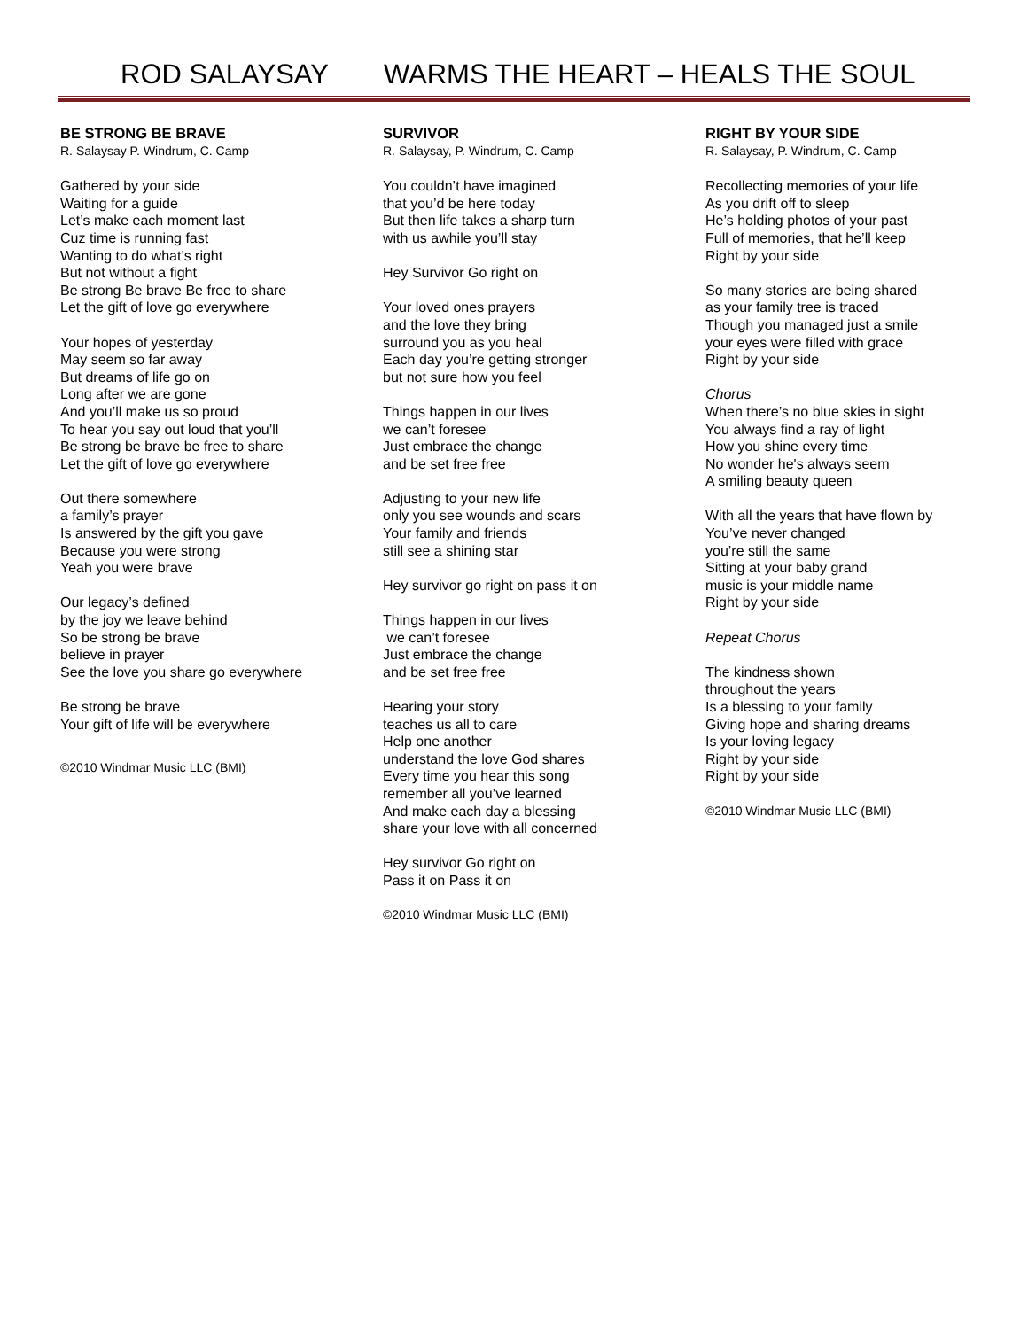ROD SALAYSAY WARMS THE HEART – HEALS THE SOUL
BE STRONG BE BRAVE
R. Salaysay P. Windrum, C. Camp
Gathered by your side
Waiting for a guide
Let’s make each moment last
Cuz time is running fast
Wanting to do what’s right
But not without a fight
Be strong Be brave Be free to share
Let the gift of love go everywhere
Your hopes of yesterday
May seem so far away
But dreams of life go on
Long after we are gone
And you’ll make us so proud
To hear you say out loud that you’ll
Be strong be brave be free to share
Let the gift of love go everywhere
Out there somewhere
a family’s prayer
Is answered by the gift you gave
Because you were strong
Yeah you were brave
Our legacy’s defined
by the joy we leave behind
So be strong be brave
believe in prayer
See the love you share go everywhere
Be strong be brave
Your gift of life will be everywhere
©2010 Windmar Music LLC (BMI)
SURVIVOR
R. Salaysay, P. Windrum, C. Camp
You couldn’t have imagined
that you’d be here today
But then life takes a sharp turn
with us awhile you’ll stay
Hey Survivor Go right on
Your loved ones prayers
and the love they bring
surround you as you heal
Each day you’re getting stronger
but not sure how you feel
Things happen in our lives
we can’t foresee
Just embrace the change
and be set free free
Adjusting to your new life
only you see wounds and scars
Your family and friends
still see a shining star
Hey survivor go right on pass it on
Things happen in our lives
we can’t foresee
Just embrace the change
and be set free free
Hearing your story
teaches us all to care
Help one another
understand the love God shares
Every time you hear this song
remember all you’ve learned
And make each day a blessing
share your love with all concerned
Hey survivor Go right on
Pass it on Pass it on
©2010 Windmar Music LLC (BMI)
RIGHT BY YOUR SIDE
R. Salaysay, P. Windrum, C. Camp
Recollecting memories of your life
As you drift off to sleep
He’s holding photos of your past
Full of memories, that he’ll keep
Right by your side
So many stories are being shared
as your family tree is traced
Though you managed just a smile
your eyes were filled with grace
Right by your side
Chorus
When there’s no blue skies in sight
You always find a ray of light
How you shine every time
No wonder he's always seem
A smiling beauty queen
With all the years that have flown by
You’ve never changed
you’re still the same
Sitting at your baby grand
music is your middle name
Right by your side
Repeat Chorus
The kindness shown
throughout the years
Is a blessing to your family
Giving hope and sharing dreams
Is your loving legacy
Right by your side
Right by your side
©2010 Windmar Music LLC (BMI)